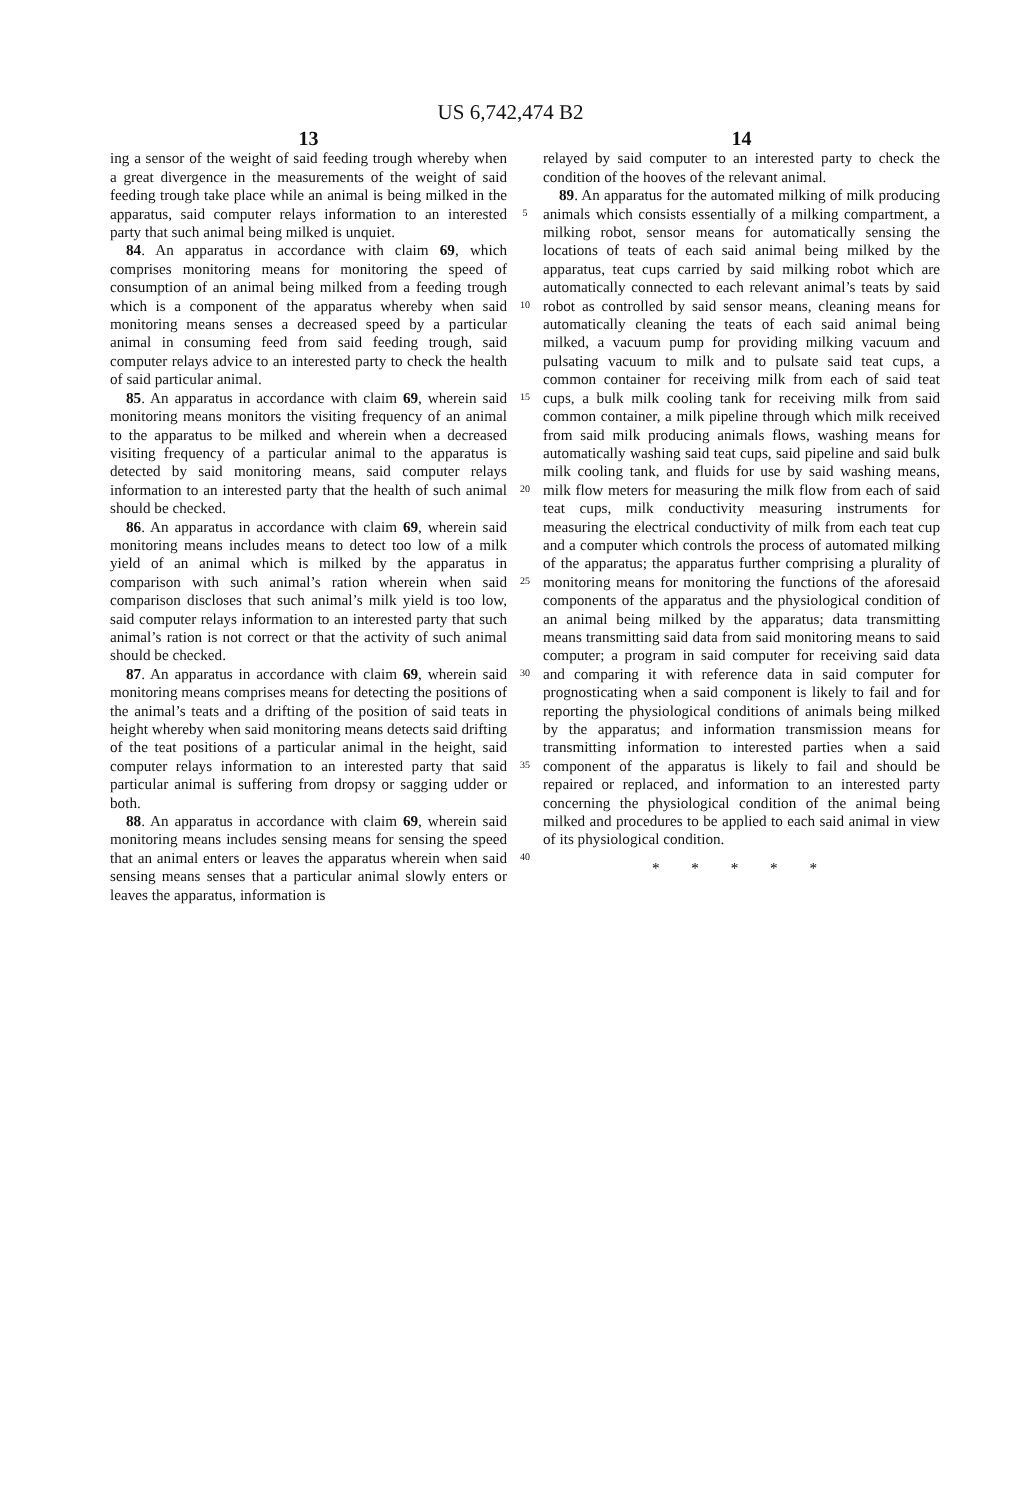US 6,742,474 B2
13
ing a sensor of the weight of said feeding trough whereby when a great divergence in the measurements of the weight of said feeding trough take place while an animal is being milked in the apparatus, said computer relays information to an interested party that such animal being milked is unquiet.
84. An apparatus in accordance with claim 69, which comprises monitoring means for monitoring the speed of consumption of an animal being milked from a feeding trough which is a component of the apparatus whereby when said monitoring means senses a decreased speed by a particular animal in consuming feed from said feeding trough, said computer relays advice to an interested party to check the health of said particular animal.
85. An apparatus in accordance with claim 69, wherein said monitoring means monitors the visiting frequency of an animal to the apparatus to be milked and wherein when a decreased visiting frequency of a particular animal to the apparatus is detected by said monitoring means, said computer relays information to an interested party that the health of such animal should be checked.
86. An apparatus in accordance with claim 69, wherein said monitoring means includes means to detect too low of a milk yield of an animal which is milked by the apparatus in comparison with such animal’s ration wherein when said comparison discloses that such animal’s milk yield is too low, said computer relays information to an interested party that such animal’s ration is not correct or that the activity of such animal should be checked.
87. An apparatus in accordance with claim 69, wherein said monitoring means comprises means for detecting the positions of the animal’s teats and a drifting of the position of said teats in height whereby when said monitoring means detects said drifting of the teat positions of a particular animal in the height, said computer relays information to an interested party that said particular animal is suffering from dropsy or sagging udder or both.
88. An apparatus in accordance with claim 69, wherein said monitoring means includes sensing means for sensing the speed that an animal enters or leaves the apparatus wherein when said sensing means senses that a particular animal slowly enters or leaves the apparatus, information is
5
10
15
20
25
30
35
40
14
relayed by said computer to an interested party to check the condition of the hooves of the relevant animal.
89. An apparatus for the automated milking of milk producing animals which consists essentially of a milking compartment, a milking robot, sensor means for automatically sensing the locations of teats of each said animal being milked by the apparatus, teat cups carried by said milking robot which are automatically connected to each relevant animal’s teats by said robot as controlled by said sensor means, cleaning means for automatically cleaning the teats of each said animal being milked, a vacuum pump for providing milking vacuum and pulsating vacuum to milk and to pulsate said teat cups, a common container for receiving milk from each of said teat cups, a bulk milk cooling tank for receiving milk from said common container, a milk pipeline through which milk received from said milk producing animals flows, washing means for automatically washing said teat cups, said pipeline and said bulk milk cooling tank, and fluids for use by said washing means, milk flow meters for measuring the milk flow from each of said teat cups, milk conductivity measuring instruments for measuring the electrical conductivity of milk from each teat cup and a computer which controls the process of automated milking of the apparatus; the apparatus further comprising a plurality of monitoring means for monitoring the functions of the aforesaid components of the apparatus and the physiological condition of an animal being milked by the apparatus; data transmitting means transmitting said data from said monitoring means to said computer; a program in said computer for receiving said data and comparing it with reference data in said computer for prognosticating when a said component is likely to fail and for reporting the physiological conditions of animals being milked by the apparatus; and information transmission means for transmitting information to interested parties when a said component of the apparatus is likely to fail and should be repaired or replaced, and information to an interested party concerning the physiological condition of the animal being milked and procedures to be applied to each said animal in view of its physiological condition.
* * * * *